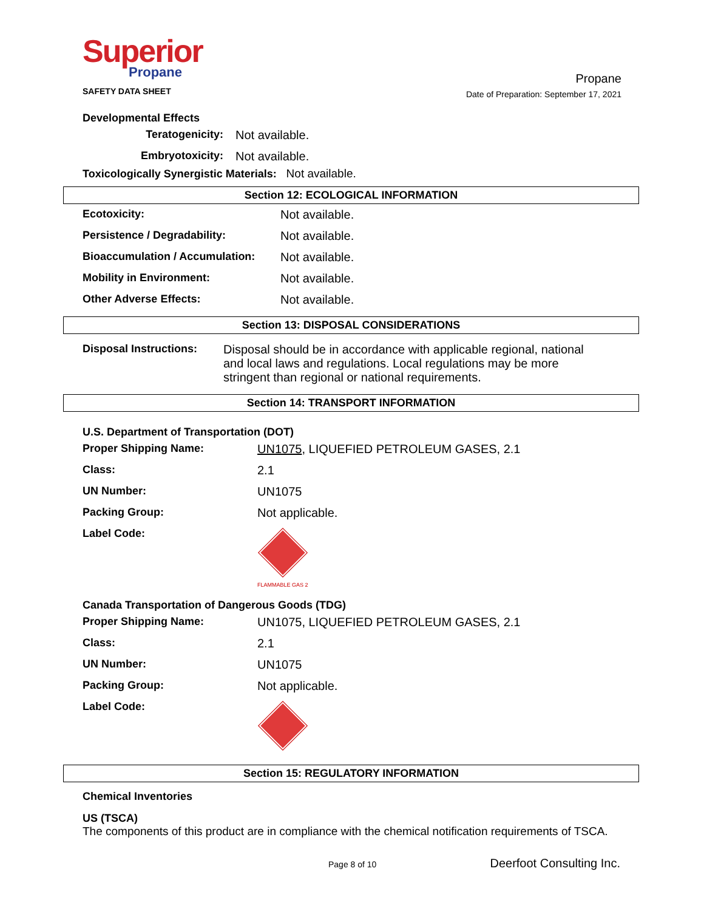Superior
Propane
SAFETY DATA SHEET
Propane
Date of Preparation: September 17, 2021
Developmental Effects
| Teratogenicity: | Not available. |
| Embryotoxicity: | Not available. |
Toxicologically Synergistic Materials: Not available.
Section 12: ECOLOGICAL INFORMATION
| Ecotoxicity: | Not available. |
| Persistence / Degradability: | Not available. |
| Bioaccumulation / Accumulation: | Not available. |
| Mobility in Environment: | Not available. |
| Other Adverse Effects: | Not available. |
Section 13: DISPOSAL CONSIDERATIONS
| Disposal Instructions: | Disposal should be in accordance with applicable regional, national and local laws and regulations. Local regulations may be more stringent than regional or national requirements. |
Section 14: TRANSPORT INFORMATION
U.S. Department of Transportation (DOT)
| Proper Shipping Name: | UN1075 , LIQUEFIED PETROLEUM GASES, 2.1 |
| Class: | 2.1 |
| UN Number: | UN1075 |
| Packing Group: | Not applicable. |
| Label Code: | FLAMMABLE GAS 2 |
Canada Transportation of Dangerous Goods (TDG)
| Proper Shipping Name: | UN1075, LIQUEFIED PETROLEUM GASES, 2.1 |
| Class: | 2.1 |
| UN Number: | UN1075 |
| Packing Group: | Not applicable. |
| Label Code: | |
Section 15: REGULATORY INFORMATION
Chemical Inventories
US (TSCA)
The components of this product are in compliance with the chemical notification requirements of TSCA.
Page 8 of 10 Deerfoot Consulting Inc.